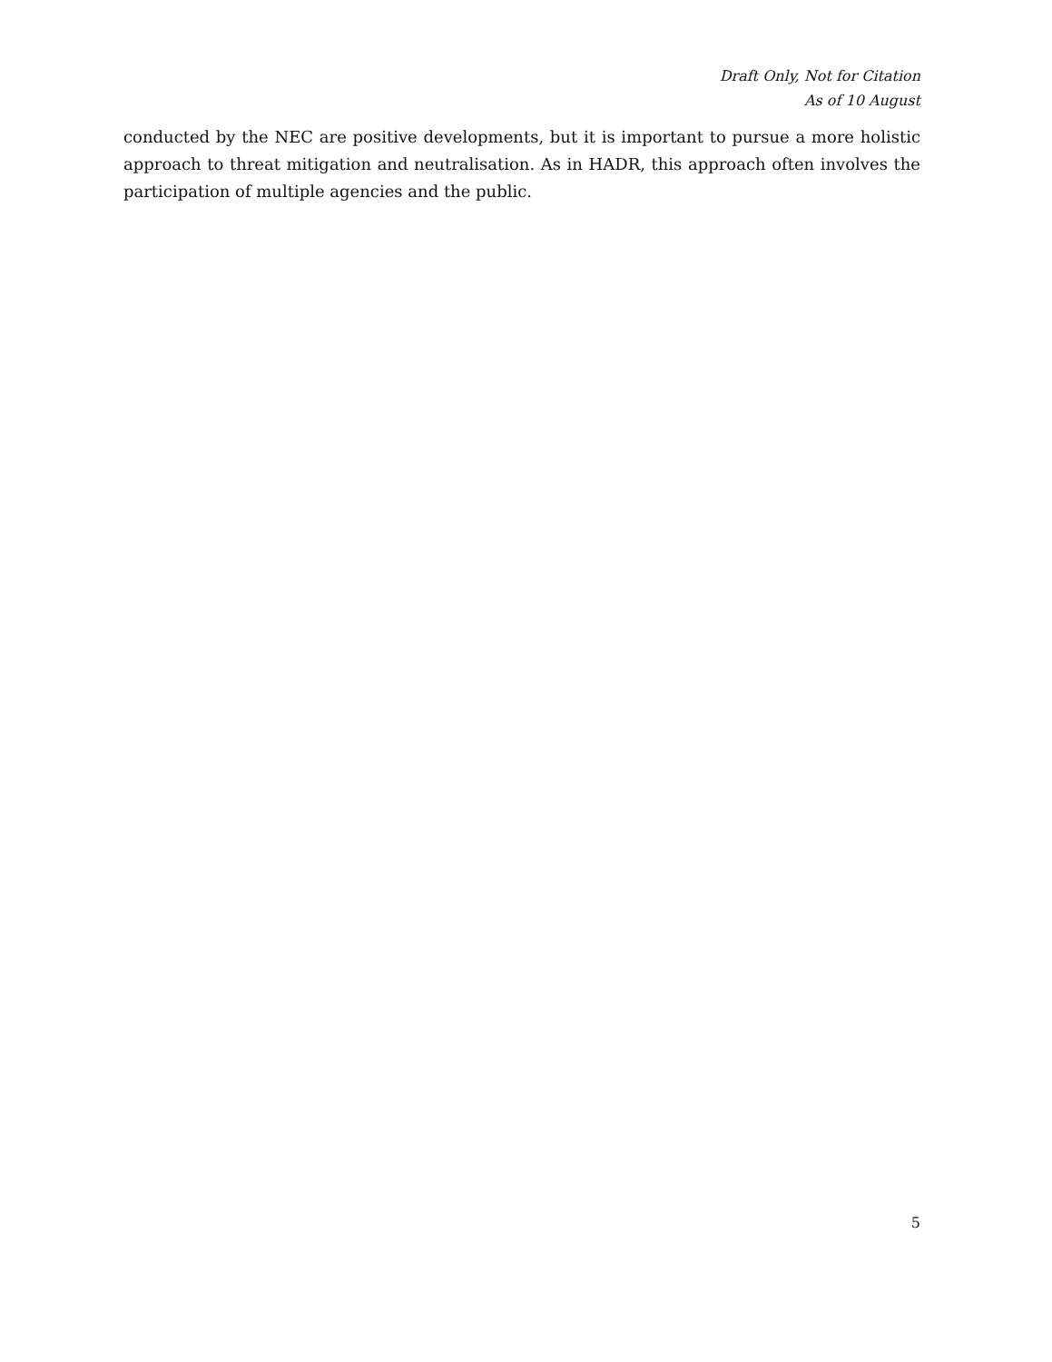Draft Only, Not for Citation
As of 10 August
conducted by the NEC are positive developments, but it is important to pursue a more holistic approach to threat mitigation and neutralisation. As in HADR, this approach often involves the participation of multiple agencies and the public.
5